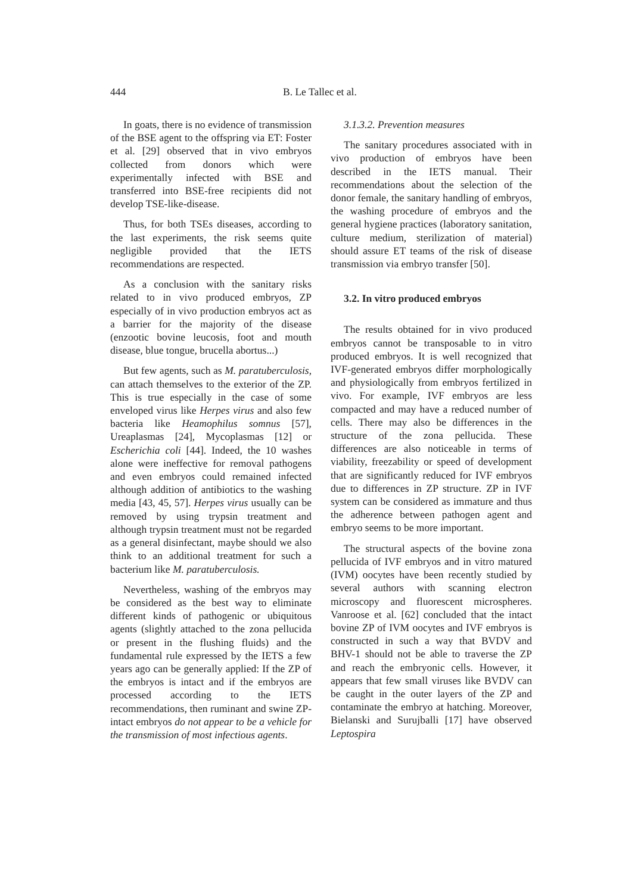444 B. Le Tallec et al.
In goats, there is no evidence of transmission of the BSE agent to the offspring via ET: Foster et al. [29] observed that in vivo embryos collected from donors which were experimentally infected with BSE and transferred into BSE-free recipients did not develop TSE-like-disease.
Thus, for both TSEs diseases, according to the last experiments, the risk seems quite negligible provided that the IETS recommendations are respected.
As a conclusion with the sanitary risks related to in vivo produced embryos, ZP especially of in vivo production embryos act as a barrier for the majority of the disease (enzootic bovine leucosis, foot and mouth disease, blue tongue, brucella abortus...)
But few agents, such as M. paratuberculosis, can attach themselves to the exterior of the ZP. This is true especially in the case of some enveloped virus like Herpes virus and also few bacteria like Heamophilus somnus [57], Ureaplasmas [24], Mycoplasmas [12] or Escherichia coli [44]. Indeed, the 10 washes alone were ineffective for removal pathogens and even embryos could remained infected although addition of antibiotics to the washing media [43, 45, 57]. Herpes virus usually can be removed by using trypsin treatment and although trypsin treatment must not be regarded as a general disinfectant, maybe should we also think to an additional treatment for such a bacterium like M. paratuberculosis.
Nevertheless, washing of the embryos may be considered as the best way to eliminate different kinds of pathogenic or ubiquitous agents (slightly attached to the zona pellucida or present in the flushing fluids) and the fundamental rule expressed by the IETS a few years ago can be generally applied: If the ZP of the embryos is intact and if the embryos are processed according to the IETS recommendations, then ruminant and swine ZP-intact embryos do not appear to be a vehicle for the transmission of most infectious agents.
3.1.3.2. Prevention measures
The sanitary procedures associated with in vivo production of embryos have been described in the IETS manual. Their recommendations about the selection of the donor female, the sanitary handling of embryos, the washing procedure of embryos and the general hygiene practices (laboratory sanitation, culture medium, sterilization of material) should assure ET teams of the risk of disease transmission via embryo transfer [50].
3.2. In vitro produced embryos
The results obtained for in vivo produced embryos cannot be transposable to in vitro produced embryos. It is well recognized that IVF-generated embryos differ morphologically and physiologically from embryos fertilized in vivo. For example, IVF embryos are less compacted and may have a reduced number of cells. There may also be differences in the structure of the zona pellucida. These differences are also noticeable in terms of viability, freezability or speed of development that are significantly reduced for IVF embryos due to differences in ZP structure. ZP in IVF system can be considered as immature and thus the adherence between pathogen agent and embryo seems to be more important.
The structural aspects of the bovine zona pellucida of IVF embryos and in vitro matured (IVM) oocytes have been recently studied by several authors with scanning electron microscopy and fluorescent microspheres. Vanroose et al. [62] concluded that the intact bovine ZP of IVM oocytes and IVF embryos is constructed in such a way that BVDV and BHV-1 should not be able to traverse the ZP and reach the embryonic cells. However, it appears that few small viruses like BVDV can be caught in the outer layers of the ZP and contaminate the embryo at hatching. Moreover, Bielanski and Surujballi [17] have observed Leptospira